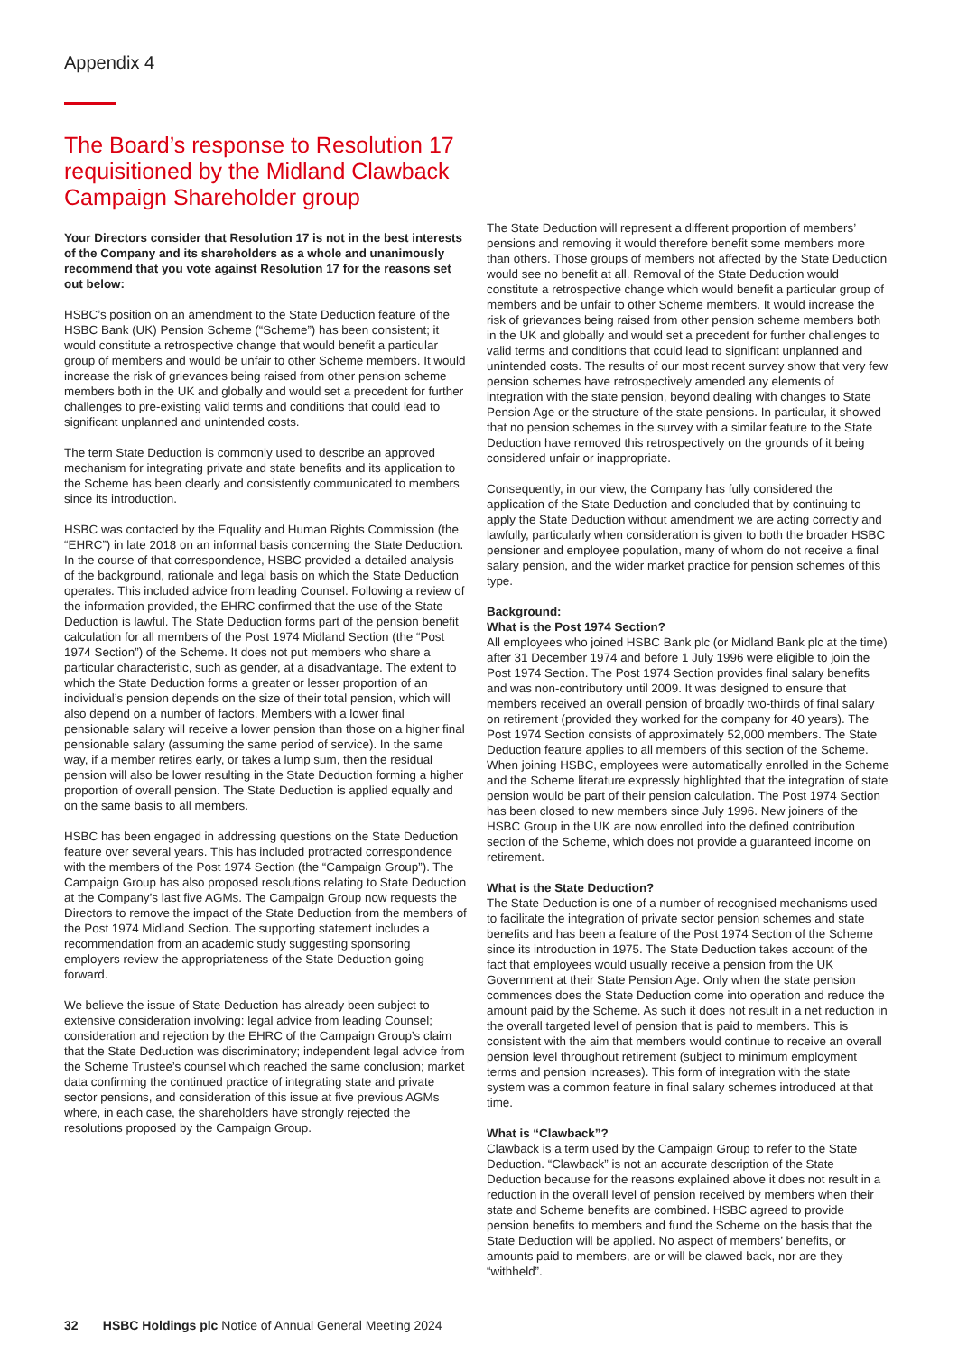Appendix 4
The Board’s response to Resolution 17 requisitioned by the Midland Clawback Campaign Shareholder group
Your Directors consider that Resolution 17 is not in the best interests of the Company and its shareholders as a whole and unanimously recommend that you vote against Resolution 17 for the reasons set out below:
HSBC’s position on an amendment to the State Deduction feature of the HSBC Bank (UK) Pension Scheme (“Scheme”) has been consistent; it would constitute a retrospective change that would benefit a particular group of members and would be unfair to other Scheme members. It would increase the risk of grievances being raised from other pension scheme members both in the UK and globally and would set a precedent for further challenges to pre-existing valid terms and conditions that could lead to significant unplanned and unintended costs.
The term State Deduction is commonly used to describe an approved mechanism for integrating private and state benefits and its application to the Scheme has been clearly and consistently communicated to members since its introduction.
HSBC was contacted by the Equality and Human Rights Commission (the “EHRC”) in late 2018 on an informal basis concerning the State Deduction. In the course of that correspondence, HSBC provided a detailed analysis of the background, rationale and legal basis on which the State Deduction operates. This included advice from leading Counsel. Following a review of the information provided, the EHRC confirmed that the use of the State Deduction is lawful. The State Deduction forms part of the pension benefit calculation for all members of the Post 1974 Midland Section (the “Post 1974 Section”) of the Scheme. It does not put members who share a particular characteristic, such as gender, at a disadvantage. The extent to which the State Deduction forms a greater or lesser proportion of an individual’s pension depends on the size of their total pension, which will also depend on a number of factors. Members with a lower final pensionable salary will receive a lower pension than those on a higher final pensionable salary (assuming the same period of service). In the same way, if a member retires early, or takes a lump sum, then the residual pension will also be lower resulting in the State Deduction forming a higher proportion of overall pension. The State Deduction is applied equally and on the same basis to all members.
HSBC has been engaged in addressing questions on the State Deduction feature over several years. This has included protracted correspondence with the members of the Post 1974 Section (the “Campaign Group”). The Campaign Group has also proposed resolutions relating to State Deduction at the Company’s last five AGMs. The Campaign Group now requests the Directors to remove the impact of the State Deduction from the members of the Post 1974 Midland Section. The supporting statement includes a recommendation from an academic study suggesting sponsoring employers review the appropriateness of the State Deduction going forward.
We believe the issue of State Deduction has already been subject to extensive consideration involving: legal advice from leading Counsel; consideration and rejection by the EHRC of the Campaign Group’s claim that the State Deduction was discriminatory; independent legal advice from the Scheme Trustee’s counsel which reached the same conclusion; market data confirming the continued practice of integrating state and private sector pensions, and consideration of this issue at five previous AGMs where, in each case, the shareholders have strongly rejected the resolutions proposed by the Campaign Group.
The State Deduction will represent a different proportion of members’ pensions and removing it would therefore benefit some members more than others. Those groups of members not affected by the State Deduction would see no benefit at all. Removal of the State Deduction would constitute a retrospective change which would benefit a particular group of members and be unfair to other Scheme members. It would increase the risk of grievances being raised from other pension scheme members both in the UK and globally and would set a precedent for further challenges to valid terms and conditions that could lead to significant unplanned and unintended costs. The results of our most recent survey show that very few pension schemes have retrospectively amended any elements of integration with the state pension, beyond dealing with changes to State Pension Age or the structure of the state pensions. In particular, it showed that no pension schemes in the survey with a similar feature to the State Deduction have removed this retrospectively on the grounds of it being considered unfair or inappropriate.
Consequently, in our view, the Company has fully considered the application of the State Deduction and concluded that by continuing to apply the State Deduction without amendment we are acting correctly and lawfully, particularly when consideration is given to both the broader HSBC pensioner and employee population, many of whom do not receive a final salary pension, and the wider market practice for pension schemes of this type.
Background:
What is the Post 1974 Section?
All employees who joined HSBC Bank plc (or Midland Bank plc at the time) after 31 December 1974 and before 1 July 1996 were eligible to join the Post 1974 Section. The Post 1974 Section provides final salary benefits and was non-contributory until 2009. It was designed to ensure that members received an overall pension of broadly two-thirds of final salary on retirement (provided they worked for the company for 40 years). The Post 1974 Section consists of approximately 52,000 members. The State Deduction feature applies to all members of this section of the Scheme. When joining HSBC, employees were automatically enrolled in the Scheme and the Scheme literature expressly highlighted that the integration of state pension would be part of their pension calculation. The Post 1974 Section has been closed to new members since July 1996. New joiners of the HSBC Group in the UK are now enrolled into the defined contribution section of the Scheme, which does not provide a guaranteed income on retirement.
What is the State Deduction?
The State Deduction is one of a number of recognised mechanisms used to facilitate the integration of private sector pension schemes and state benefits and has been a feature of the Post 1974 Section of the Scheme since its introduction in 1975. The State Deduction takes account of the fact that employees would usually receive a pension from the UK Government at their State Pension Age. Only when the state pension commences does the State Deduction come into operation and reduce the amount paid by the Scheme. As such it does not result in a net reduction in the overall targeted level of pension that is paid to members. This is consistent with the aim that members would continue to receive an overall pension level throughout retirement (subject to minimum employment terms and pension increases). This form of integration with the state system was a common feature in final salary schemes introduced at that time.
What is “Clawback”?
Clawback is a term used by the Campaign Group to refer to the State Deduction. “Clawback” is not an accurate description of the State Deduction because for the reasons explained above it does not result in a reduction in the overall level of pension received by members when their state and Scheme benefits are combined. HSBC agreed to provide pension benefits to members and fund the Scheme on the basis that the State Deduction will be applied. No aspect of members’ benefits, or amounts paid to members, are or will be clawed back, nor are they “withheld”.
32 HSBC Holdings plc Notice of Annual General Meeting 2024